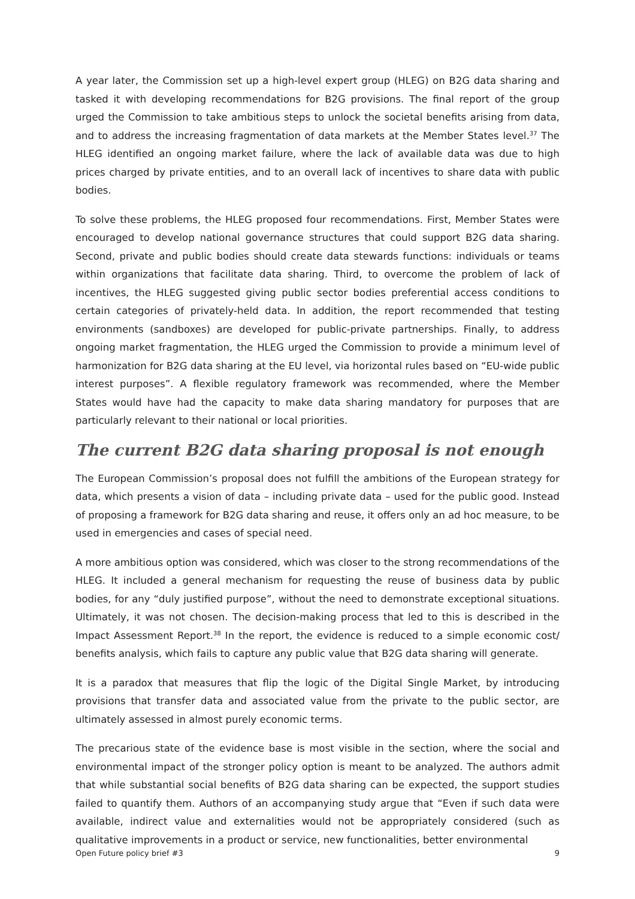A year later, the Commission set up a high-level expert group (HLEG) on B2G data sharing and tasked it with developing recommendations for B2G provisions. The final report of the group urged the Commission to take ambitious steps to unlock the societal benefits arising from data, and to address the increasing fragmentation of data markets at the Member States level.<sup>37</sup> The HLEG identified an ongoing market failure, where the lack of available data was due to high prices charged by private entities, and to an overall lack of incentives to share data with public bodies.
To solve these problems, the HLEG proposed four recommendations. First, Member States were encouraged to develop national governance structures that could support B2G data sharing. Second, private and public bodies should create data stewards functions: individuals or teams within organizations that facilitate data sharing. Third, to overcome the problem of lack of incentives, the HLEG suggested giving public sector bodies preferential access conditions to certain categories of privately-held data. In addition, the report recommended that testing environments (sandboxes) are developed for public-private partnerships. Finally, to address ongoing market fragmentation, the HLEG urged the Commission to provide a minimum level of harmonization for B2G data sharing at the EU level, via horizontal rules based on “EU-wide public interest purposes”. A flexible regulatory framework was recommended, where the Member States would have had the capacity to make data sharing mandatory for purposes that are particularly relevant to their national or local priorities.
The current B2G data sharing proposal is not enough
The European Commission’s proposal does not fulfill the ambitions of the European strategy for data, which presents a vision of data – including private data – used for the public good. Instead of proposing a framework for B2G data sharing and reuse, it offers only an ad hoc measure, to be used in emergencies and cases of special need.
A more ambitious option was considered, which was closer to the strong recommendations of the HLEG. It included a general mechanism for requesting the reuse of business data by public bodies, for any “duly justified purpose”, without the need to demonstrate exceptional situations. Ultimately, it was not chosen. The decision-making process that led to this is described in the Impact Assessment Report.<sup>38</sup> In the report, the evidence is reduced to a simple economic cost/ benefits analysis, which fails to capture any public value that B2G data sharing will generate.
It is a paradox that measures that flip the logic of the Digital Single Market, by introducing provisions that transfer data and associated value from the private to the public sector, are ultimately assessed in almost purely economic terms.
The precarious state of the evidence base is most visible in the section, where the social and environmental impact of the stronger policy option is meant to be analyzed. The authors admit that while substantial social benefits of B2G data sharing can be expected, the support studies failed to quantify them. Authors of an accompanying study argue that “Even if such data were available, indirect value and externalities would not be appropriately considered (such as qualitative improvements in a product or service, new functionalities, better environmental
Open Future policy brief #3 9